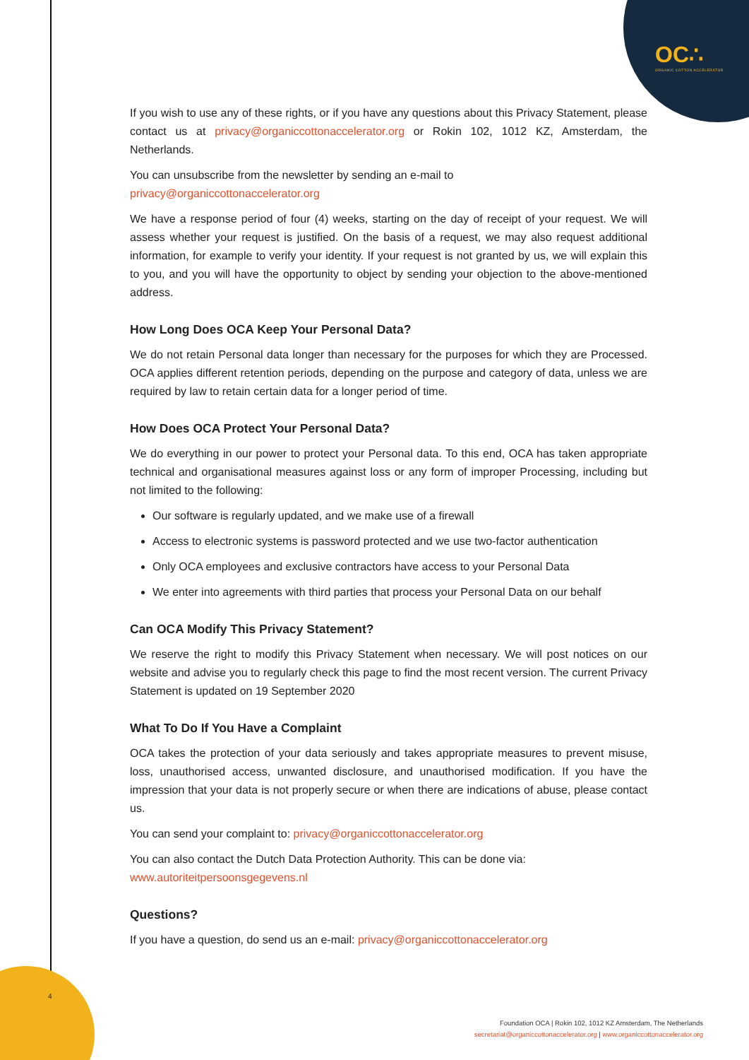OC∴
ORGANIC COTTON ACCELERATOR
If you wish to use any of these rights, or if you have any questions about this Privacy Statement, please contact us at privacy@organiccottonaccelerator.org or Rokin 102, 1012 KZ, Amsterdam, the Netherlands.
You can unsubscribe from the newsletter by sending an e-mail to
privacy@organiccottonaccelerator.org
We have a response period of four (4) weeks, starting on the day of receipt of your request. We will assess whether your request is justified. On the basis of a request, we may also request additional information, for example to verify your identity. If your request is not granted by us, we will explain this to you, and you will have the opportunity to object by sending your objection to the above-mentioned address.
How Long Does OCA Keep Your Personal Data?
We do not retain Personal data longer than necessary for the purposes for which they are Processed. OCA applies different retention periods, depending on the purpose and category of data, unless we are required by law to retain certain data for a longer period of time.
How Does OCA Protect Your Personal Data?
We do everything in our power to protect your Personal data. To this end, OCA has taken appropriate technical and organisational measures against loss or any form of improper Processing, including but not limited to the following:
Our software is regularly updated, and we make use of a firewall
Access to electronic systems is password protected and we use two-factor authentication
Only OCA employees and exclusive contractors have access to your Personal Data
We enter into agreements with third parties that process your Personal Data on our behalf
Can OCA Modify This Privacy Statement?
We reserve the right to modify this Privacy Statement when necessary. We will post notices on our website and advise you to regularly check this page to find the most recent version. The current Privacy Statement is updated on 19 September 2020
What To Do If You Have a Complaint
OCA takes the protection of your data seriously and takes appropriate measures to prevent misuse, loss, unauthorised access, unwanted disclosure, and unauthorised modification. If you have the impression that your data is not properly secure or when there are indications of abuse, please contact us.
You can send your complaint to: privacy@organiccottonaccelerator.org
You can also contact the Dutch Data Protection Authority. This can be done via:
www.autoriteitpersoonsgegevens.nl
Questions?
If you have a question, do send us an e-mail: privacy@organiccottonaccelerator.org
4
Foundation OCA | Rokin 102, 1012 KZ Amsterdam, The Netherlands
secretariat@organiccottonaccelerator.org | www.organiccottonaccelerator.org